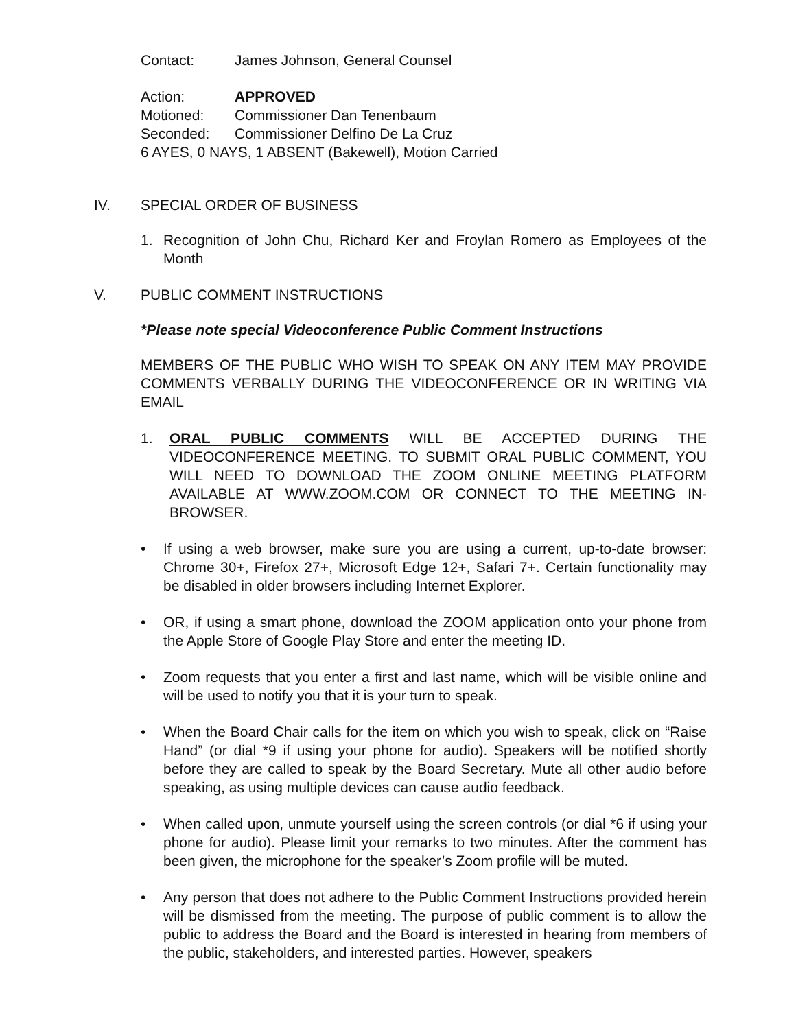Contact: James Johnson, General Counsel
Action: APPROVED
Motioned: Commissioner Dan Tenenbaum
Seconded: Commissioner Delfino De La Cruz
6 AYES, 0 NAYS, 1 ABSENT (Bakewell), Motion Carried
IV. SPECIAL ORDER OF BUSINESS
1. Recognition of John Chu, Richard Ker and Froylan Romero as Employees of the Month
V. PUBLIC COMMENT INSTRUCTIONS
*Please note special Videoconference Public Comment Instructions
MEMBERS OF THE PUBLIC WHO WISH TO SPEAK ON ANY ITEM MAY PROVIDE COMMENTS VERBALLY DURING THE VIDEOCONFERENCE OR IN WRITING VIA EMAIL
1. ORAL PUBLIC COMMENTS WILL BE ACCEPTED DURING THE VIDEOCONFERENCE MEETING. TO SUBMIT ORAL PUBLIC COMMENT, YOU WILL NEED TO DOWNLOAD THE ZOOM ONLINE MEETING PLATFORM AVAILABLE AT WWW.ZOOM.COM OR CONNECT TO THE MEETING IN-BROWSER.
• If using a web browser, make sure you are using a current, up-to-date browser: Chrome 30+, Firefox 27+, Microsoft Edge 12+, Safari 7+. Certain functionality may be disabled in older browsers including Internet Explorer.
• OR, if using a smart phone, download the ZOOM application onto your phone from the Apple Store of Google Play Store and enter the meeting ID.
• Zoom requests that you enter a first and last name, which will be visible online and will be used to notify you that it is your turn to speak.
• When the Board Chair calls for the item on which you wish to speak, click on “Raise Hand” (or dial *9 if using your phone for audio). Speakers will be notified shortly before they are called to speak by the Board Secretary. Mute all other audio before speaking, as using multiple devices can cause audio feedback.
• When called upon, unmute yourself using the screen controls (or dial *6 if using your phone for audio). Please limit your remarks to two minutes. After the comment has been given, the microphone for the speaker’s Zoom profile will be muted.
• Any person that does not adhere to the Public Comment Instructions provided herein will be dismissed from the meeting. The purpose of public comment is to allow the public to address the Board and the Board is interested in hearing from members of the public, stakeholders, and interested parties. However, speakers